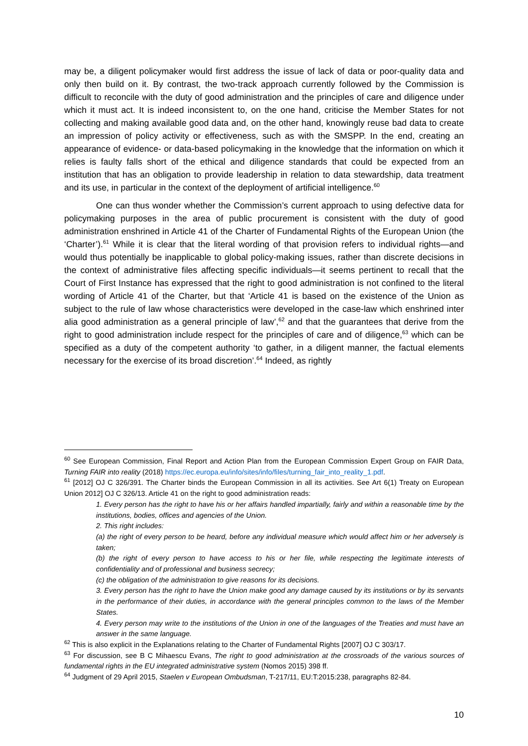may be, a diligent policymaker would first address the issue of lack of data or poor-quality data and only then build on it. By contrast, the two-track approach currently followed by the Commission is difficult to reconcile with the duty of good administration and the principles of care and diligence under which it must act. It is indeed inconsistent to, on the one hand, criticise the Member States for not collecting and making available good data and, on the other hand, knowingly reuse bad data to create an impression of policy activity or effectiveness, such as with the SMSPP. In the end, creating an appearance of evidence- or data-based policymaking in the knowledge that the information on which it relies is faulty falls short of the ethical and diligence standards that could be expected from an institution that has an obligation to provide leadership in relation to data stewardship, data treatment and its use, in particular in the context of the deployment of artificial intelligence.<sup>60</sup>
One can thus wonder whether the Commission’s current approach to using defective data for policymaking purposes in the area of public procurement is consistent with the duty of good administration enshrined in Article 41 of the Charter of Fundamental Rights of the European Union (the ‘Charter’).<sup>61</sup> While it is clear that the literal wording of that provision refers to individual rights—and would thus potentially be inapplicable to global policy-making issues, rather than discrete decisions in the context of administrative files affecting specific individuals—it seems pertinent to recall that the Court of First Instance has expressed that the right to good administration is not confined to the literal wording of Article 41 of the Charter, but that ‘Article 41 is based on the existence of the Union as subject to the rule of law whose characteristics were developed in the case-law which enshrined inter alia good administration as a general principle of law’,<sup>62</sup> and that the guarantees that derive from the right to good administration include respect for the principles of care and of diligence,<sup>63</sup> which can be specified as a duty of the competent authority ‘to gather, in a diligent manner, the factual elements necessary for the exercise of its broad discretion’.<sup>64</sup> Indeed, as rightly
<sup>60</sup> See European Commission, Final Report and Action Plan from the European Commission Expert Group on FAIR Data, Turning FAIR into reality (2018) https://ec.europa.eu/info/sites/info/files/turning_fair_into_reality_1.pdf.
<sup>61</sup> [2012] OJ C 326/391. The Charter binds the European Commission in all its activities. See Art 6(1) Treaty on European Union 2012] OJ C 326/13. Article 41 on the right to good administration reads:
1. Every person has the right to have his or her affairs handled impartially, fairly and within a reasonable time by the institutions, bodies, offices and agencies of the Union.
2. This right includes:
(a) the right of every person to be heard, before any individual measure which would affect him or her adversely is taken;
(b) the right of every person to have access to his or her file, while respecting the legitimate interests of confidentiality and of professional and business secrecy;
(c) the obligation of the administration to give reasons for its decisions.
3. Every person has the right to have the Union make good any damage caused by its institutions or by its servants in the performance of their duties, in accordance with the general principles common to the laws of the Member States.
4. Every person may write to the institutions of the Union in one of the languages of the Treaties and must have an answer in the same language.
<sup>62</sup> This is also explicit in the Explanations relating to the Charter of Fundamental Rights [2007] OJ C 303/17.
<sup>63</sup> For discussion, see B C Mihaescu Evans, The right to good administration at the crossroads of the various sources of fundamental rights in the EU integrated administrative system (Nomos 2015) 398 ff.
<sup>64</sup> Judgment of 29 April 2015, Staelen v European Ombudsman, T-217/11, EU:T:2015:238, paragraphs 82-84.
10